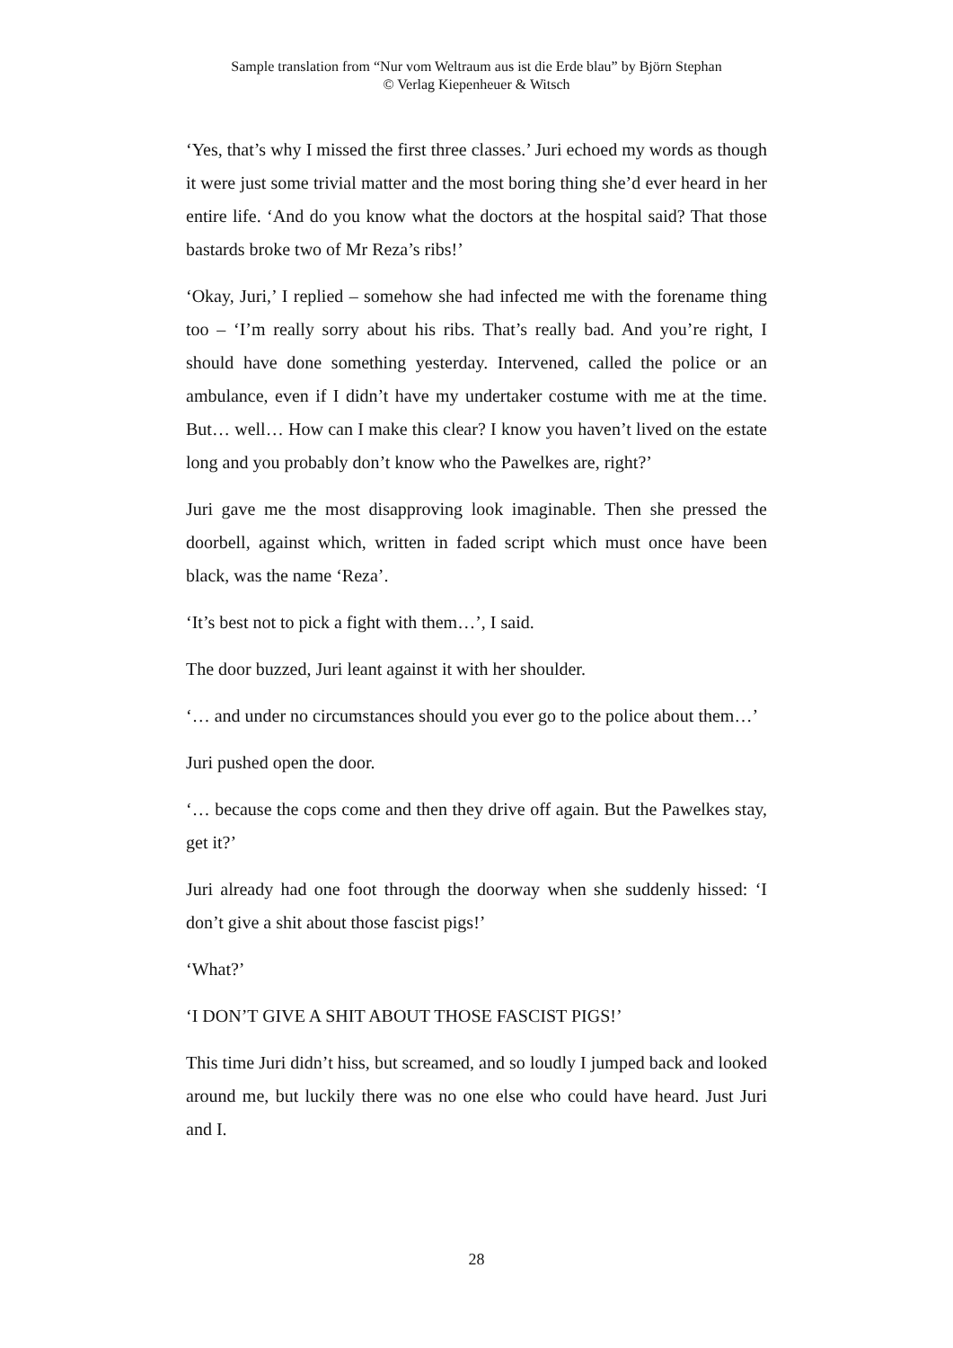Sample translation from “Nur vom Weltraum aus ist die Erde blau” by Björn Stephan
© Verlag Kiepenheuer & Witsch
‘Yes, that’s why I missed the first three classes.’ Juri echoed my words as though it were just some trivial matter and the most boring thing she’d ever heard in her entire life. ‘And do you know what the doctors at the hospital said? That those bastards broke two of Mr Reza’s ribs!’
‘Okay, Juri,’ I replied – somehow she had infected me with the forename thing too – ‘I’m really sorry about his ribs. That’s really bad. And you’re right, I should have done something yesterday. Intervened, called the police or an ambulance, even if I didn’t have my undertaker costume with me at the time. But… well… How can I make this clear? I know you haven’t lived on the estate long and you probably don’t know who the Pawelkes are, right?’
Juri gave me the most disapproving look imaginable. Then she pressed the doorbell, against which, written in faded script which must once have been black, was the name ‘Reza’.
‘It’s best not to pick a fight with them…’, I said.
The door buzzed, Juri leant against it with her shoulder.
‘… and under no circumstances should you ever go to the police about them…’
Juri pushed open the door.
‘… because the cops come and then they drive off again. But the Pawelkes stay, get it?’
Juri already had one foot through the doorway when she suddenly hissed: ‘I don’t give a shit about those fascist pigs!’
‘What?’
‘I DON’T GIVE A SHIT ABOUT THOSE FASCIST PIGS!’
This time Juri didn’t hiss, but screamed, and so loudly I jumped back and looked around me, but luckily there was no one else who could have heard. Just Juri and I.
28